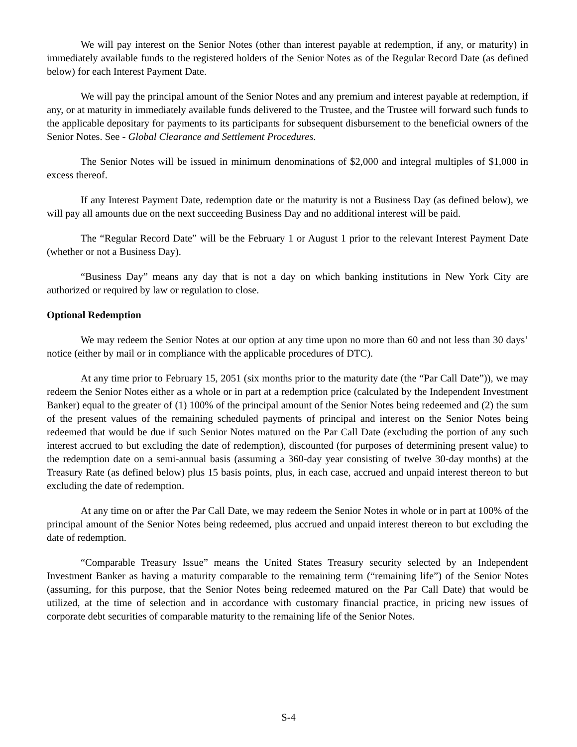We will pay interest on the Senior Notes (other than interest payable at redemption, if any, or maturity) in immediately available funds to the registered holders of the Senior Notes as of the Regular Record Date (as defined below) for each Interest Payment Date.
We will pay the principal amount of the Senior Notes and any premium and interest payable at redemption, if any, or at maturity in immediately available funds delivered to the Trustee, and the Trustee will forward such funds to the applicable depositary for payments to its participants for subsequent disbursement to the beneficial owners of the Senior Notes. See - Global Clearance and Settlement Procedures.
The Senior Notes will be issued in minimum denominations of $2,000 and integral multiples of $1,000 in excess thereof.
If any Interest Payment Date, redemption date or the maturity is not a Business Day (as defined below), we will pay all amounts due on the next succeeding Business Day and no additional interest will be paid.
The “Regular Record Date” will be the February 1 or August 1 prior to the relevant Interest Payment Date (whether or not a Business Day).
“Business Day” means any day that is not a day on which banking institutions in New York City are authorized or required by law or regulation to close.
Optional Redemption
We may redeem the Senior Notes at our option at any time upon no more than 60 and not less than 30 days’ notice (either by mail or in compliance with the applicable procedures of DTC).
At any time prior to February 15, 2051 (six months prior to the maturity date (the “Par Call Date”)), we may redeem the Senior Notes either as a whole or in part at a redemption price (calculated by the Independent Investment Banker) equal to the greater of (1) 100% of the principal amount of the Senior Notes being redeemed and (2) the sum of the present values of the remaining scheduled payments of principal and interest on the Senior Notes being redeemed that would be due if such Senior Notes matured on the Par Call Date (excluding the portion of any such interest accrued to but excluding the date of redemption), discounted (for purposes of determining present value) to the redemption date on a semi-annual basis (assuming a 360-day year consisting of twelve 30-day months) at the Treasury Rate (as defined below) plus 15 basis points, plus, in each case, accrued and unpaid interest thereon to but excluding the date of redemption.
At any time on or after the Par Call Date, we may redeem the Senior Notes in whole or in part at 100% of the principal amount of the Senior Notes being redeemed, plus accrued and unpaid interest thereon to but excluding the date of redemption.
“Comparable Treasury Issue” means the United States Treasury security selected by an Independent Investment Banker as having a maturity comparable to the remaining term (“remaining life”) of the Senior Notes (assuming, for this purpose, that the Senior Notes being redeemed matured on the Par Call Date) that would be utilized, at the time of selection and in accordance with customary financial practice, in pricing new issues of corporate debt securities of comparable maturity to the remaining life of the Senior Notes.
S-4